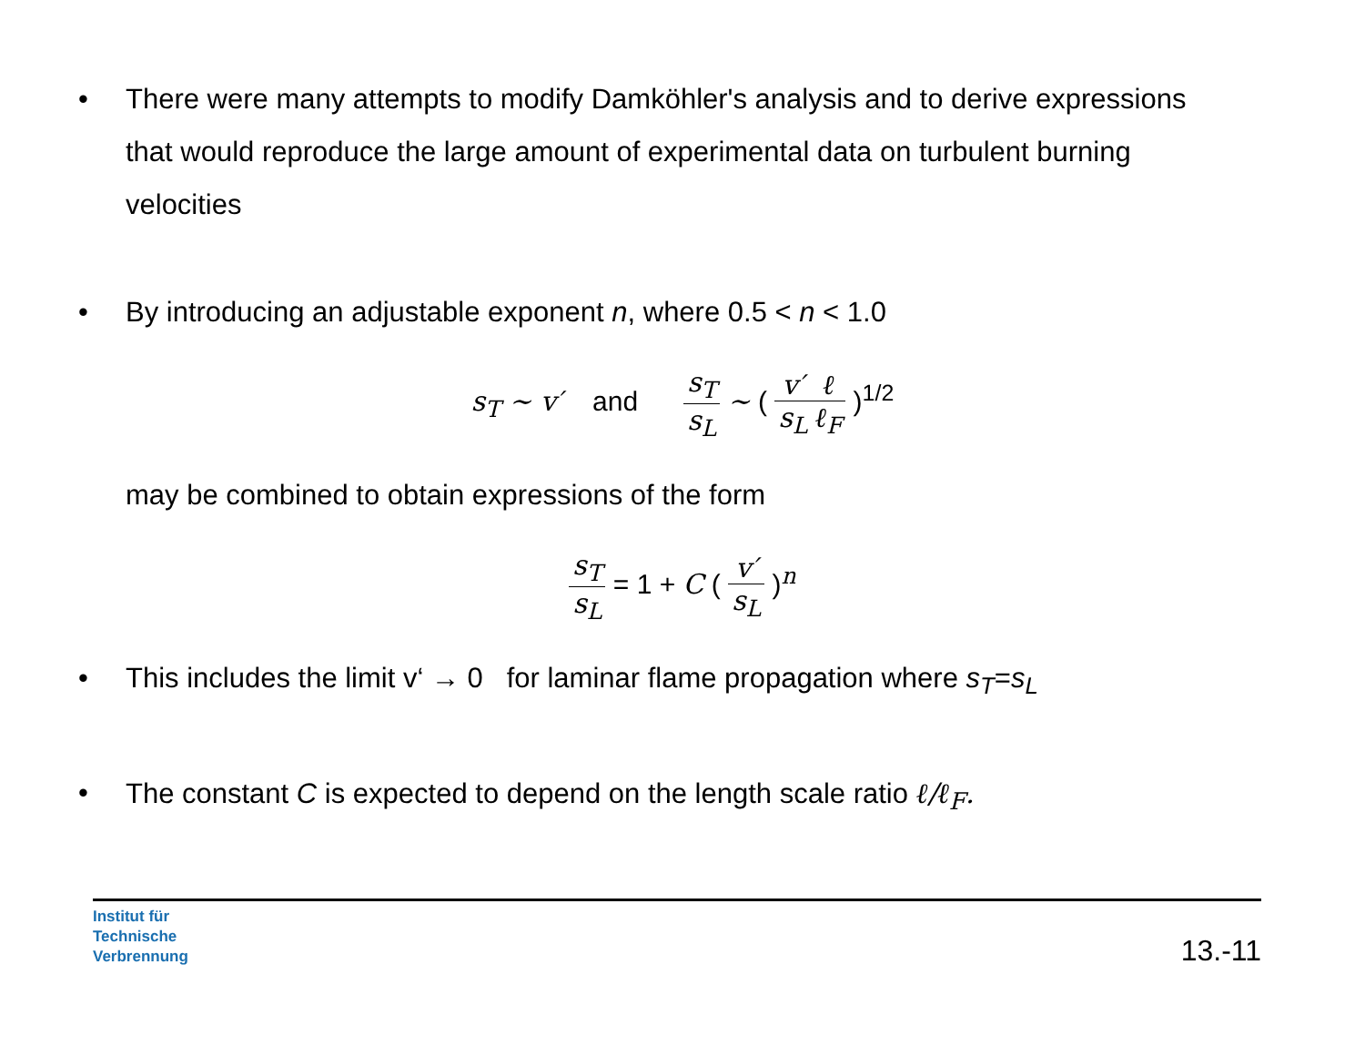• There were many attempts to modify Damköhler's analysis and to derive expressions that would reproduce the large amount of experimental data on turbulent burning velocities
• By introducing an adjustable exponent n, where 0.5 < n < 1.0
s<sub>T</sub> ∼ v′ and s<sub>T</sub> s<sub>L</sub> ∼ ( v′ s<sub>L</sub> ℓ ℓ<sub>F</sub> )<sup>1/2</sup>
may be combined to obtain expressions of the form
s<sub>T</sub> s<sub>L</sub> = 1 + C ( v′ s<sub>L</sub> )<sup>n</sup>
• This includes the limit v‘ → 0 for laminar flame propagation where s<sub>T</sub>=s<sub>L</sub>
• The constant C is expected to depend on the length scale ratio ℓ/ℓ<sub>F</sub>.
Institut für
Technische
Verbrennung
13.-11